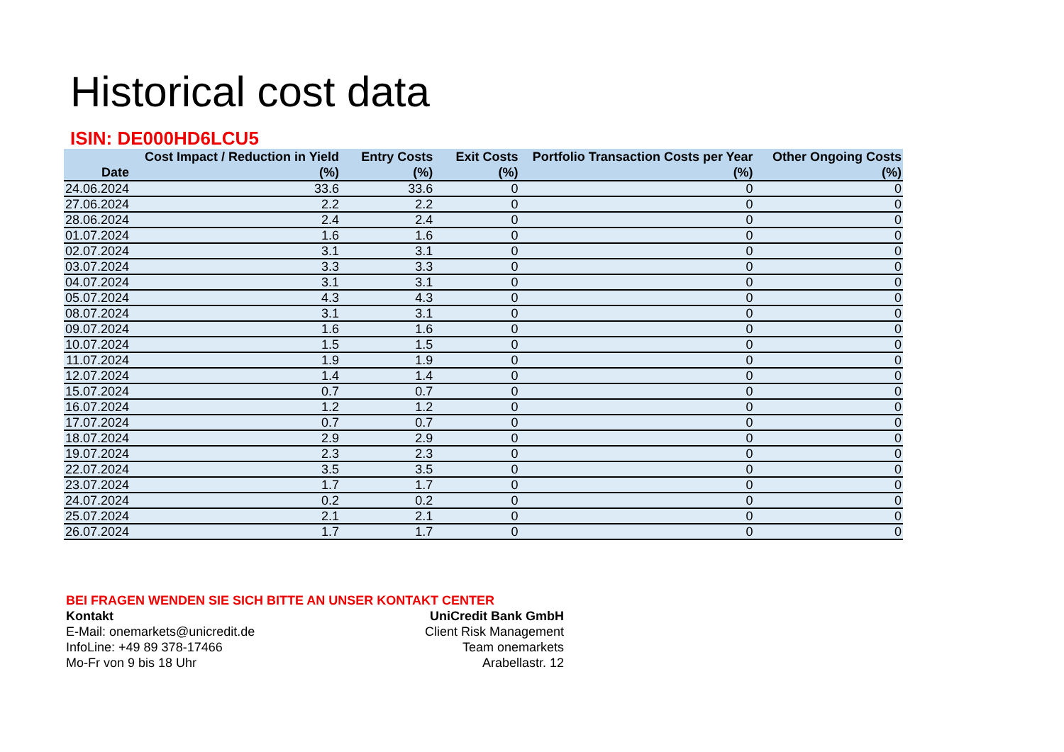Historical cost data
ISIN: DE000HD6LCU5
| Date | Cost Impact / Reduction in Yield (%) | Entry Costs (%) | Exit Costs (%) | Portfolio Transaction Costs per Year (%) | Other Ongoing Costs (%) |
| --- | --- | --- | --- | --- | --- |
| 24.06.2024 | 33.6 | 33.6 | 0 | 0 | 0 |
| 27.06.2024 | 2.2 | 2.2 | 0 | 0 | 0 |
| 28.06.2024 | 2.4 | 2.4 | 0 | 0 | 0 |
| 01.07.2024 | 1.6 | 1.6 | 0 | 0 | 0 |
| 02.07.2024 | 3.1 | 3.1 | 0 | 0 | 0 |
| 03.07.2024 | 3.3 | 3.3 | 0 | 0 | 0 |
| 04.07.2024 | 3.1 | 3.1 | 0 | 0 | 0 |
| 05.07.2024 | 4.3 | 4.3 | 0 | 0 | 0 |
| 08.07.2024 | 3.1 | 3.1 | 0 | 0 | 0 |
| 09.07.2024 | 1.6 | 1.6 | 0 | 0 | 0 |
| 10.07.2024 | 1.5 | 1.5 | 0 | 0 | 0 |
| 11.07.2024 | 1.9 | 1.9 | 0 | 0 | 0 |
| 12.07.2024 | 1.4 | 1.4 | 0 | 0 | 0 |
| 15.07.2024 | 0.7 | 0.7 | 0 | 0 | 0 |
| 16.07.2024 | 1.2 | 1.2 | 0 | 0 | 0 |
| 17.07.2024 | 0.7 | 0.7 | 0 | 0 | 0 |
| 18.07.2024 | 2.9 | 2.9 | 0 | 0 | 0 |
| 19.07.2024 | 2.3 | 2.3 | 0 | 0 | 0 |
| 22.07.2024 | 3.5 | 3.5 | 0 | 0 | 0 |
| 23.07.2024 | 1.7 | 1.7 | 0 | 0 | 0 |
| 24.07.2024 | 0.2 | 0.2 | 0 | 0 | 0 |
| 25.07.2024 | 2.1 | 2.1 | 0 | 0 | 0 |
| 26.07.2024 | 1.7 | 1.7 | 0 | 0 | 0 |
BEI FRAGEN WENDEN SIE SICH BITTE AN UNSER KONTAKT CENTER
Kontakt
E-Mail: onemarkets@unicredit.de
InfoLine: +49 89 378-17466
Mo-Fr von 9 bis 18 Uhr
UniCredit Bank GmbH
Client Risk Management
Team onemarkets
Arabellastr. 12